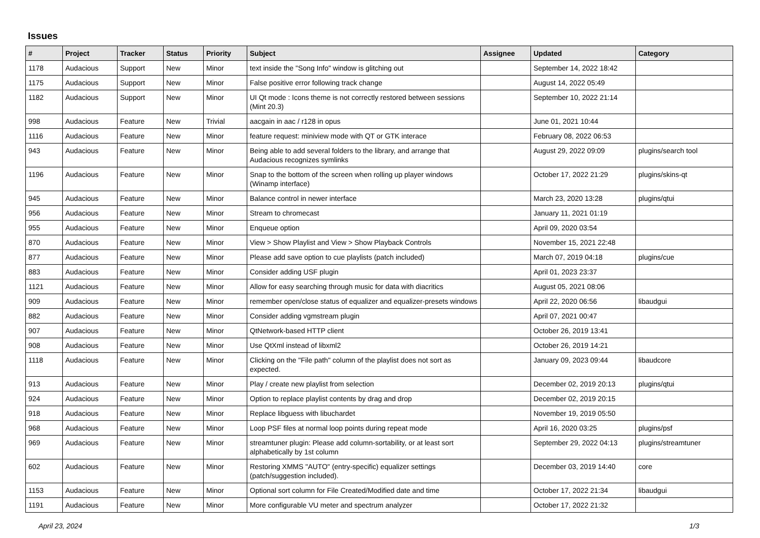Issues
| # | Project | Tracker | Status | Priority | Subject | Assignee | Updated | Category |
| --- | --- | --- | --- | --- | --- | --- | --- | --- |
| 1178 | Audacious | Support | New | Minor | text inside the "Song Info" window is glitching out | | September 14, 2022 18:42 | |
| 1175 | Audacious | Support | New | Minor | False positive error following track change | | August 14, 2022 05:49 | |
| 1182 | Audacious | Support | New | Minor | UI Qt mode : Icons theme is not correctly restored between sessions (Mint 20.3) | | September 10, 2022 21:14 | |
| 998 | Audacious | Feature | New | Trivial | aacgain in aac / r128 in opus | | June 01, 2021 10:44 | |
| 1116 | Audacious | Feature | New | Minor | feature request: miniview mode with QT or GTK interace | | February 08, 2022 06:53 | |
| 943 | Audacious | Feature | New | Minor | Being able to add several folders to the library, and arrange that Audacious recognizes symlinks | | August 29, 2022 09:09 | plugins/search tool |
| 1196 | Audacious | Feature | New | Minor | Snap to the bottom of the screen when rolling up player windows (Winamp interface) | | October 17, 2022 21:29 | plugins/skins-qt |
| 945 | Audacious | Feature | New | Minor | Balance control in newer interface | | March 23, 2020 13:28 | plugins/qtui |
| 956 | Audacious | Feature | New | Minor | Stream to chromecast | | January 11, 2021 01:19 | |
| 955 | Audacious | Feature | New | Minor | Enqueue option | | April 09, 2020 03:54 | |
| 870 | Audacious | Feature | New | Minor | View > Show Playlist and View > Show Playback Controls | | November 15, 2021 22:48 | |
| 877 | Audacious | Feature | New | Minor | Please add save option to cue playlists (patch included) | | March 07, 2019 04:18 | plugins/cue |
| 883 | Audacious | Feature | New | Minor | Consider adding USF plugin | | April 01, 2023 23:37 | |
| 1121 | Audacious | Feature | New | Minor | Allow for easy searching through music for data with diacritics | | August 05, 2021 08:06 | |
| 909 | Audacious | Feature | New | Minor | remember open/close status of equalizer and equalizer-presets windows | | April 22, 2020 06:56 | libaudgui |
| 882 | Audacious | Feature | New | Minor | Consider adding vgmstream plugin | | April 07, 2021 00:47 | |
| 907 | Audacious | Feature | New | Minor | QtNetwork-based HTTP client | | October 26, 2019 13:41 | |
| 908 | Audacious | Feature | New | Minor | Use QtXml instead of libxml2 | | October 26, 2019 14:21 | |
| 1118 | Audacious | Feature | New | Minor | Clicking on the "File path" column of the playlist does not sort as expected. | | January 09, 2023 09:44 | libaudcore |
| 913 | Audacious | Feature | New | Minor | Play / create new playlist from selection | | December 02, 2019 20:13 | plugins/qtui |
| 924 | Audacious | Feature | New | Minor | Option to replace playlist contents by drag and drop | | December 02, 2019 20:15 | |
| 918 | Audacious | Feature | New | Minor | Replace libguess with libuchardet | | November 19, 2019 05:50 | |
| 968 | Audacious | Feature | New | Minor | Loop PSF files at normal loop points during repeat mode | | April 16, 2020 03:25 | plugins/psf |
| 969 | Audacious | Feature | New | Minor | streamtuner plugin: Please add column-sortability, or at least sort alphabetically by 1st column | | September 29, 2022 04:13 | plugins/streamtuner |
| 602 | Audacious | Feature | New | Minor | Restoring XMMS "AUTO" (entry-specific) equalizer settings (patch/suggestion included). | | December 03, 2019 14:40 | core |
| 1153 | Audacious | Feature | New | Minor | Optional sort column for File Created/Modified date and time | | October 17, 2022 21:34 | libaudgui |
| 1191 | Audacious | Feature | New | Minor | More configurable VU meter and spectrum analyzer | | October 17, 2022 21:32 | |
April 23, 2024 1/3